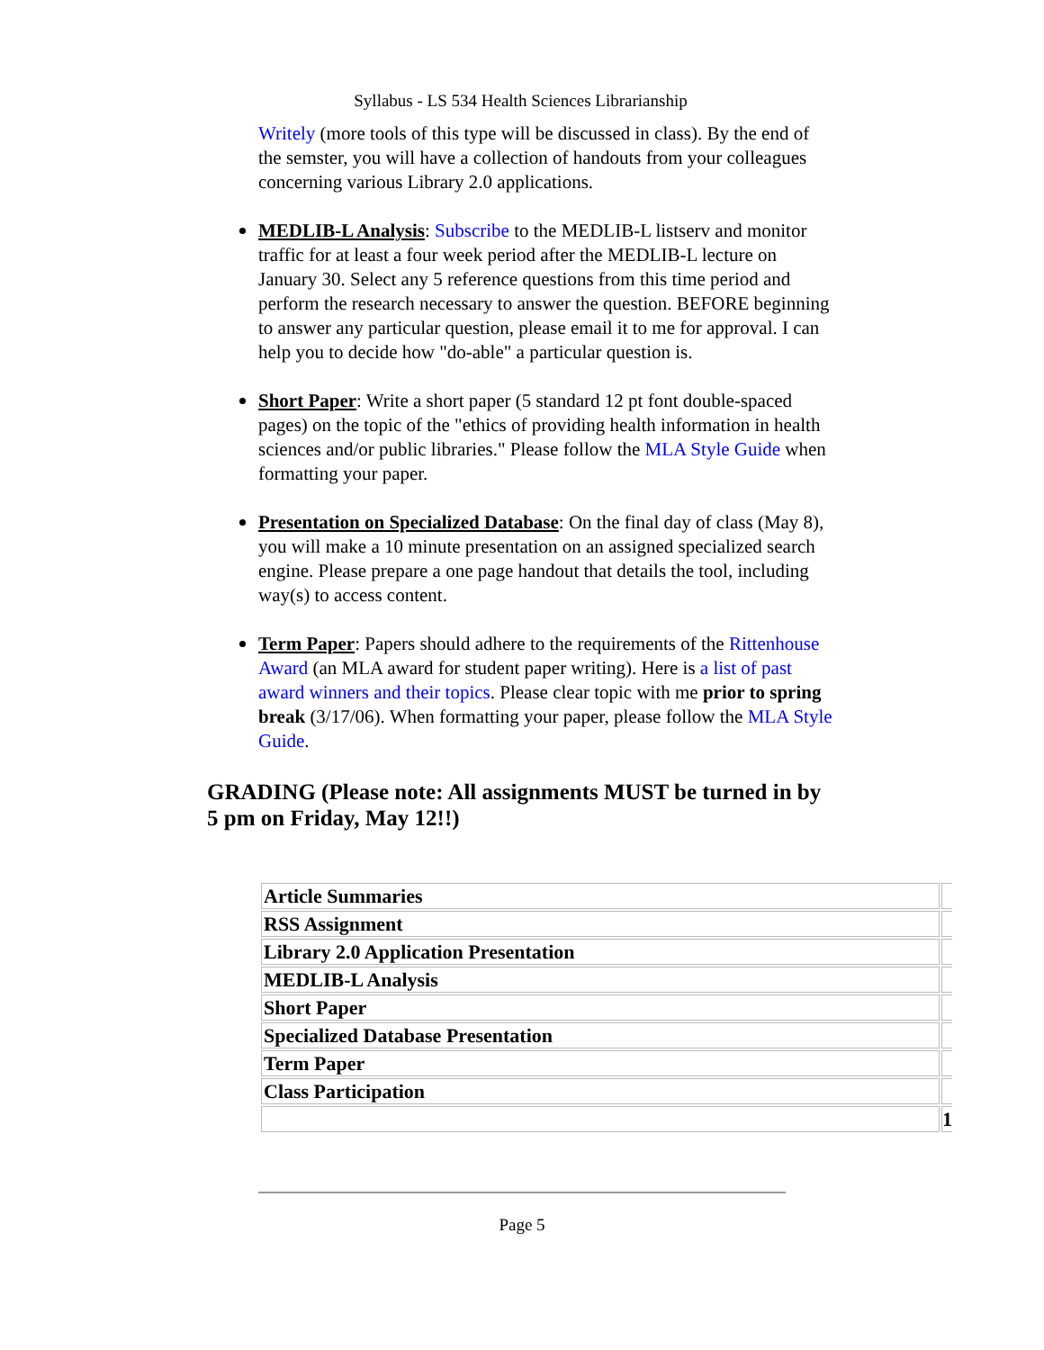Syllabus - LS 534 Health Sciences Librarianship
Writely (more tools of this type will be discussed in class). By the end of the semster, you will have a collection of handouts from your colleagues concerning various Library 2.0 applications.
MEDLIB-L Analysis: Subscribe to the MEDLIB-L listserv and monitor traffic for at least a four week period after the MEDLIB-L lecture on January 30. Select any 5 reference questions from this time period and perform the research necessary to answer the question. BEFORE beginning to answer any particular question, please email it to me for approval. I can help you to decide how "do-able" a particular question is.
Short Paper: Write a short paper (5 standard 12 pt font double-spaced pages) on the topic of the "ethics of providing health information in health sciences and/or public libraries." Please follow the MLA Style Guide when formatting your paper.
Presentation on Specialized Database: On the final day of class (May 8), you will make a 10 minute presentation on an assigned specialized search engine. Please prepare a one page handout that details the tool, including way(s) to access content.
Term Paper: Papers should adhere to the requirements of the Rittenhouse Award (an MLA award for student paper writing). Here is a list of past award winners and their topics. Please clear topic with me prior to spring break (3/17/06). When formatting your paper, please follow the MLA Style Guide.
GRADING (Please note: All assignments MUST be turned in by 5 pm on Friday, May 12!!)
| Article Summaries | |
| RSS Assignment | |
| Library 2.0 Application Presentation | |
| MEDLIB-L Analysis | |
| Short Paper | |
| Specialized Database Presentation | |
| Term Paper | |
| Class Participation | |
| | 1 |
Page 5